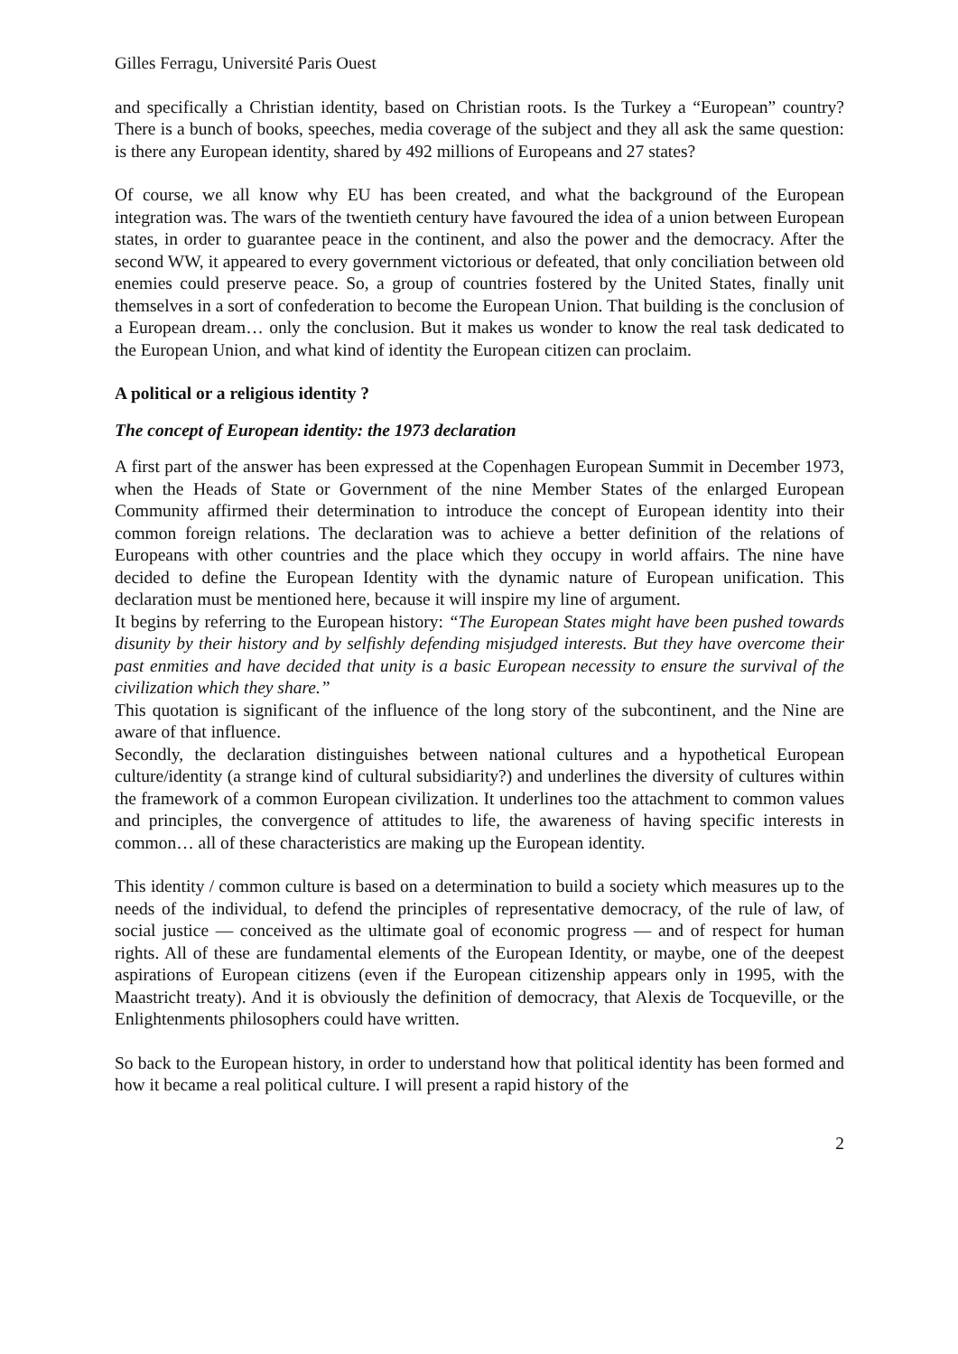Gilles Ferragu, Université Paris Ouest
and specifically a Christian identity, based on Christian roots. Is the Turkey a “European” country? There is a bunch of books, speeches, media coverage of the subject and they all ask the same question: is there any European identity, shared by 492 millions of Europeans and 27 states?
Of course, we all know why EU has been created, and what the background of the European integration was. The wars of the twentieth century have favoured the idea of a union between European states, in order to guarantee peace in the continent, and also the power and the democracy. After the second WW, it appeared to every government victorious or defeated, that only conciliation between old enemies could preserve peace. So, a group of countries fostered by the United States, finally unit themselves in a sort of confederation to become the European Union. That building is the conclusion of a European dream… only the conclusion. But it makes us wonder to know the real task dedicated to the European Union, and what kind of identity the European citizen can proclaim.
A political or a religious identity ?
The concept of European identity: the 1973 declaration
A first part of the answer has been expressed at the Copenhagen European Summit in December 1973, when the Heads of State or Government of the nine Member States of the enlarged European Community affirmed their determination to introduce the concept of European identity into their common foreign relations. The declaration was to achieve a better definition of the relations of Europeans with other countries and the place which they occupy in world affairs. The nine have decided to define the European Identity with the dynamic nature of European unification. This declaration must be mentioned here, because it will inspire my line of argument.
It begins by referring to the European history: “The European States might have been pushed towards disunity by their history and by selfishly defending misjudged interests. But they have overcome their past enmities and have decided that unity is a basic European necessity to ensure the survival of the civilization which they share.”
This quotation is significant of the influence of the long story of the subcontinent, and the Nine are aware of that influence.
Secondly, the declaration distinguishes between national cultures and a hypothetical European culture/identity (a strange kind of cultural subsidiarity?) and underlines the diversity of cultures within the framework of a common European civilization. It underlines too the attachment to common values and principles, the convergence of attitudes to life, the awareness of having specific interests in common… all of these characteristics are making up the European identity.
This identity / common culture is based on a determination to build a society which measures up to the needs of the individual, to defend the principles of representative democracy, of the rule of law, of social justice — conceived as the ultimate goal of economic progress — and of respect for human rights. All of these are fundamental elements of the European Identity, or maybe, one of the deepest aspirations of European citizens (even if the European citizenship appears only in 1995, with the Maastricht treaty). And it is obviously the definition of democracy, that Alexis de Tocqueville, or the Enlightenments philosophers could have written.
So back to the European history, in order to understand how that political identity has been formed and how it became a real political culture. I will present a rapid history of the
2